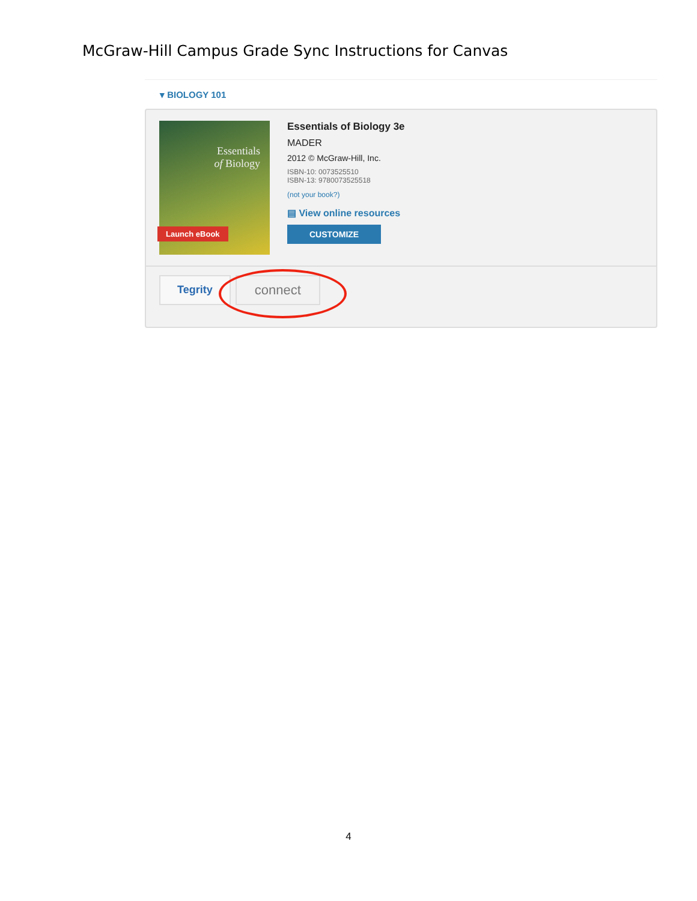McGraw-Hill Campus Grade Sync Instructions for Canvas
▾ BIOLOGY 101
Essentials
of Biology
Launch eBook
Essentials of Biology 3e
MADER
2012 © McGraw-Hill, Inc.
ISBN-10: 0073525510
ISBN-13: 9780073525518
(not your book?)
▤ View online resources
CUSTOMIZE
Tegrity
connect
4